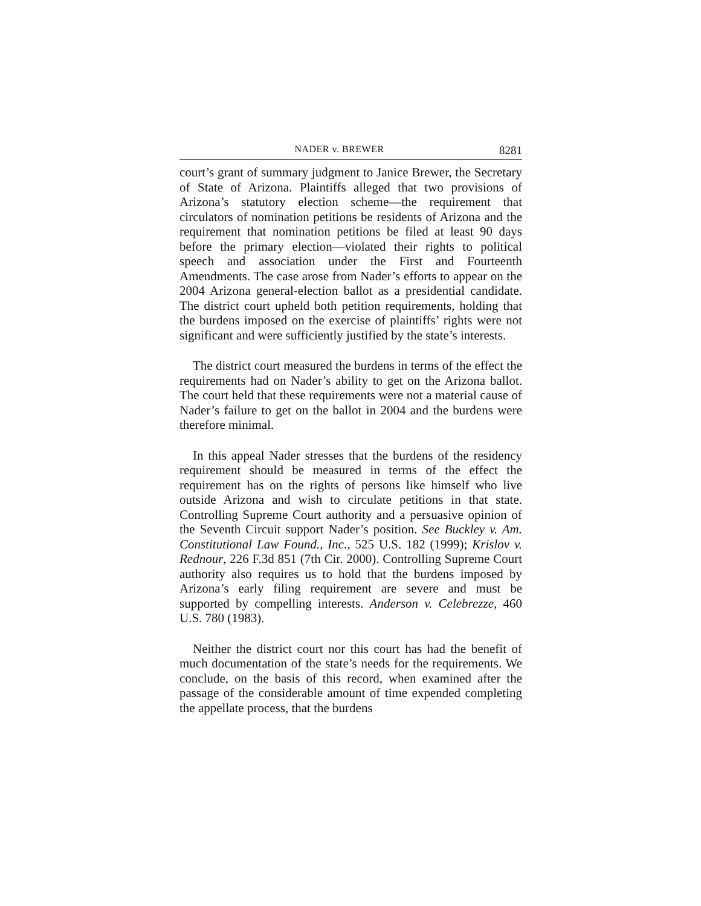NADER v. BREWER 8281
court’s grant of summary judgment to Janice Brewer, the Secretary of State of Arizona. Plaintiffs alleged that two provisions of Arizona’s statutory election scheme—the requirement that circulators of nomination petitions be residents of Arizona and the requirement that nomination petitions be filed at least 90 days before the primary election—violated their rights to political speech and association under the First and Fourteenth Amendments. The case arose from Nader’s efforts to appear on the 2004 Arizona general-election ballot as a presidential candidate. The district court upheld both petition requirements, holding that the burdens imposed on the exercise of plaintiffs’ rights were not significant and were sufficiently justified by the state’s interests.
The district court measured the burdens in terms of the effect the requirements had on Nader’s ability to get on the Arizona ballot. The court held that these requirements were not a material cause of Nader’s failure to get on the ballot in 2004 and the burdens were therefore minimal.
In this appeal Nader stresses that the burdens of the residency requirement should be measured in terms of the effect the requirement has on the rights of persons like himself who live outside Arizona and wish to circulate petitions in that state. Controlling Supreme Court authority and a persuasive opinion of the Seventh Circuit support Nader’s position. See Buckley v. Am. Constitutional Law Found., Inc., 525 U.S. 182 (1999); Krislov v. Rednour, 226 F.3d 851 (7th Cir. 2000). Controlling Supreme Court authority also requires us to hold that the burdens imposed by Arizona’s early filing requirement are severe and must be supported by compelling interests. Anderson v. Celebrezze, 460 U.S. 780 (1983).
Neither the district court nor this court has had the benefit of much documentation of the state’s needs for the requirements. We conclude, on the basis of this record, when examined after the passage of the considerable amount of time expended completing the appellate process, that the burdens